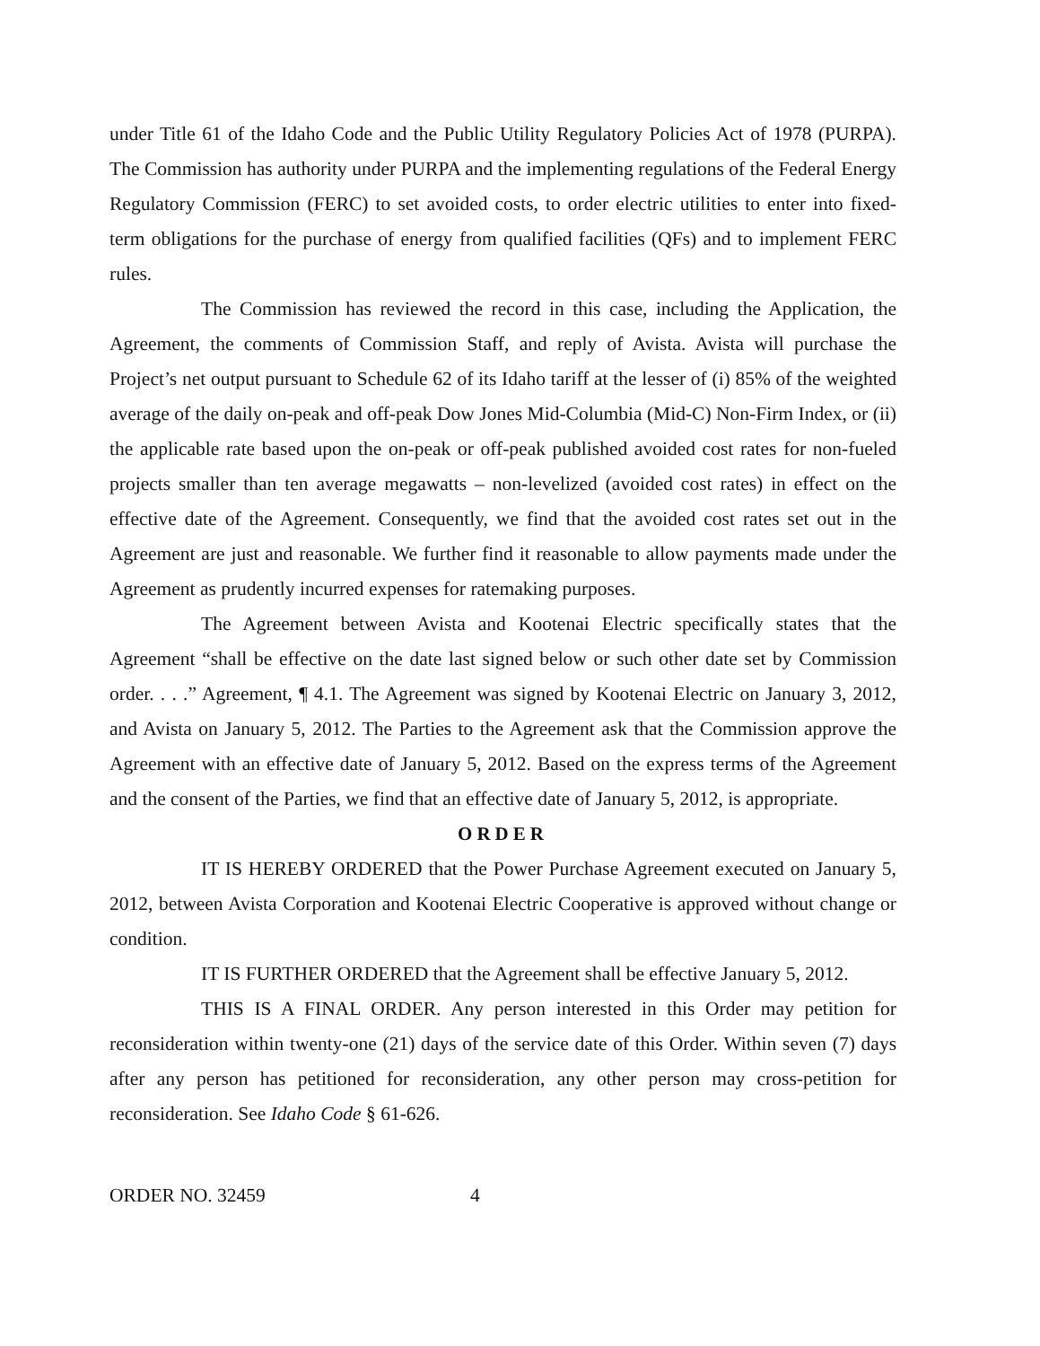under Title 61 of the Idaho Code and the Public Utility Regulatory Policies Act of 1978 (PURPA). The Commission has authority under PURPA and the implementing regulations of the Federal Energy Regulatory Commission (FERC) to set avoided costs, to order electric utilities to enter into fixed-term obligations for the purchase of energy from qualified facilities (QFs) and to implement FERC rules.
The Commission has reviewed the record in this case, including the Application, the Agreement, the comments of Commission Staff, and reply of Avista. Avista will purchase the Project’s net output pursuant to Schedule 62 of its Idaho tariff at the lesser of (i) 85% of the weighted average of the daily on-peak and off-peak Dow Jones Mid-Columbia (Mid-C) Non-Firm Index, or (ii) the applicable rate based upon the on-peak or off-peak published avoided cost rates for non-fueled projects smaller than ten average megawatts – non-levelized (avoided cost rates) in effect on the effective date of the Agreement. Consequently, we find that the avoided cost rates set out in the Agreement are just and reasonable. We further find it reasonable to allow payments made under the Agreement as prudently incurred expenses for ratemaking purposes.
The Agreement between Avista and Kootenai Electric specifically states that the Agreement “shall be effective on the date last signed below or such other date set by Commission order. . . .” Agreement, ¶ 4.1. The Agreement was signed by Kootenai Electric on January 3, 2012, and Avista on January 5, 2012. The Parties to the Agreement ask that the Commission approve the Agreement with an effective date of January 5, 2012. Based on the express terms of the Agreement and the consent of the Parties, we find that an effective date of January 5, 2012, is appropriate.
ORDER
IT IS HEREBY ORDERED that the Power Purchase Agreement executed on January 5, 2012, between Avista Corporation and Kootenai Electric Cooperative is approved without change or condition.
IT IS FURTHER ORDERED that the Agreement shall be effective January 5, 2012.
THIS IS A FINAL ORDER. Any person interested in this Order may petition for reconsideration within twenty-one (21) days of the service date of this Order. Within seven (7) days after any person has petitioned for reconsideration, any other person may cross-petition for reconsideration. See Idaho Code § 61-626.
ORDER NO. 32459 4